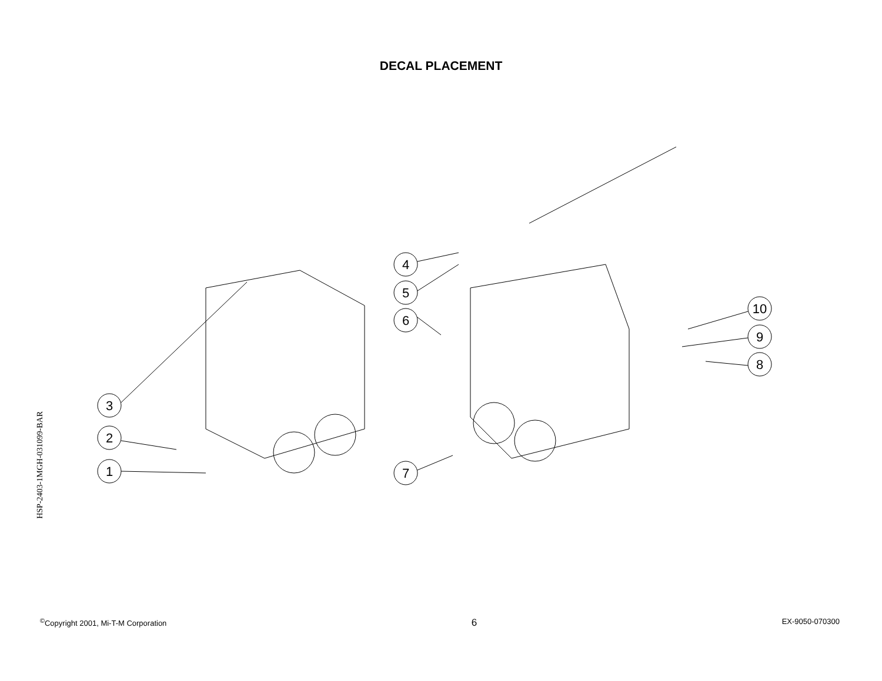DECAL PLACEMENT
HSP-2403-1MGH-031099-BAR
3
2
1
4
5
6
7
10
9
8
<sup>©</sup>Copyright 2001, Mi-T-M Corporation 6 EX-9050-070300